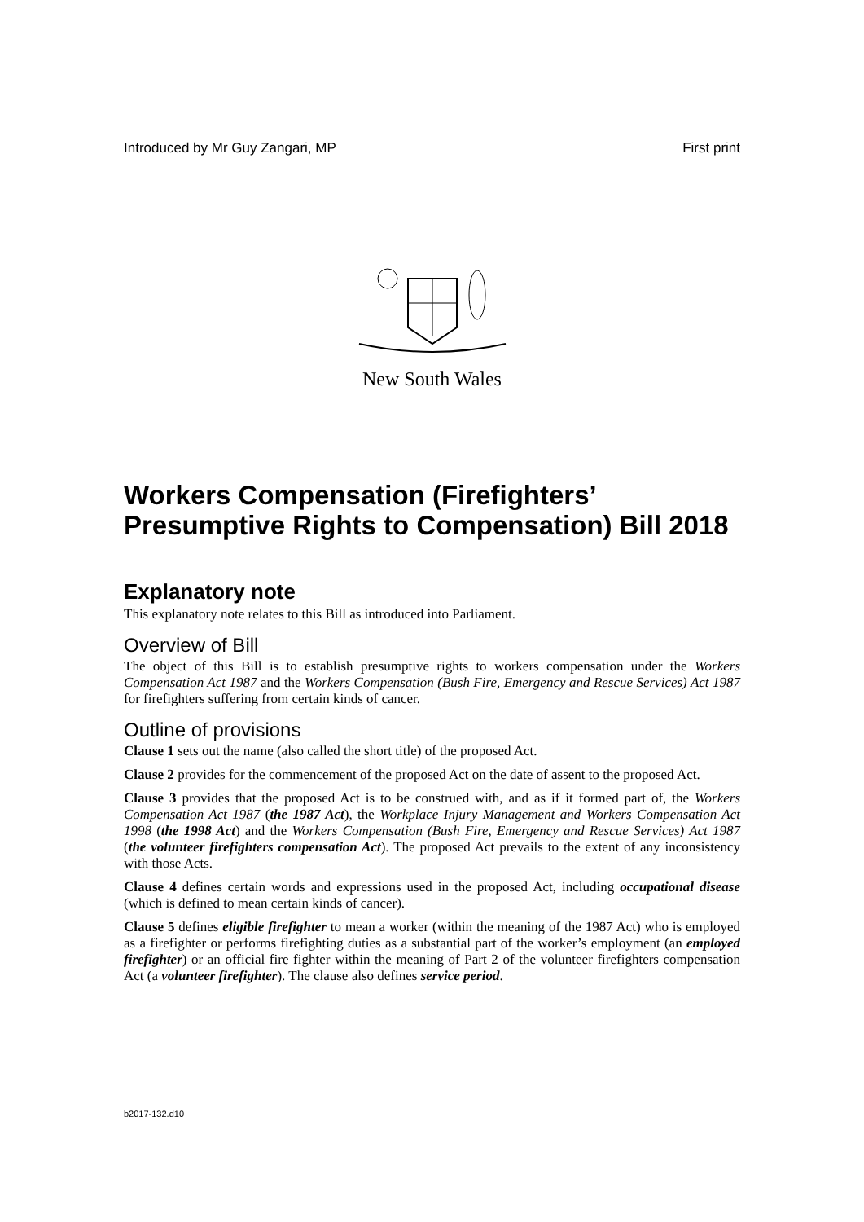Introduced by Mr Guy Zangari, MP First print
New South Wales
Workers Compensation (Firefighters’ Presumptive Rights to Compensation) Bill 2018
Explanatory note
This explanatory note relates to this Bill as introduced into Parliament.
Overview of Bill
The object of this Bill is to establish presumptive rights to workers compensation under the Workers Compensation Act 1987 and the Workers Compensation (Bush Fire, Emergency and Rescue Services) Act 1987 for firefighters suffering from certain kinds of cancer.
Outline of provisions
Clause 1 sets out the name (also called the short title) of the proposed Act.
Clause 2 provides for the commencement of the proposed Act on the date of assent to the proposed Act.
Clause 3 provides that the proposed Act is to be construed with, and as if it formed part of, the Workers Compensation Act 1987 (the 1987 Act), the Workplace Injury Management and Workers Compensation Act 1998 (the 1998 Act) and the Workers Compensation (Bush Fire, Emergency and Rescue Services) Act 1987 (the volunteer firefighters compensation Act). The proposed Act prevails to the extent of any inconsistency with those Acts.
Clause 4 defines certain words and expressions used in the proposed Act, including occupational disease (which is defined to mean certain kinds of cancer).
Clause 5 defines eligible firefighter to mean a worker (within the meaning of the 1987 Act) who is employed as a firefighter or performs firefighting duties as a substantial part of the worker’s employment (an employed firefighter) or an official fire fighter within the meaning of Part 2 of the volunteer firefighters compensation Act (a volunteer firefighter). The clause also defines service period.
b2017-132.d10